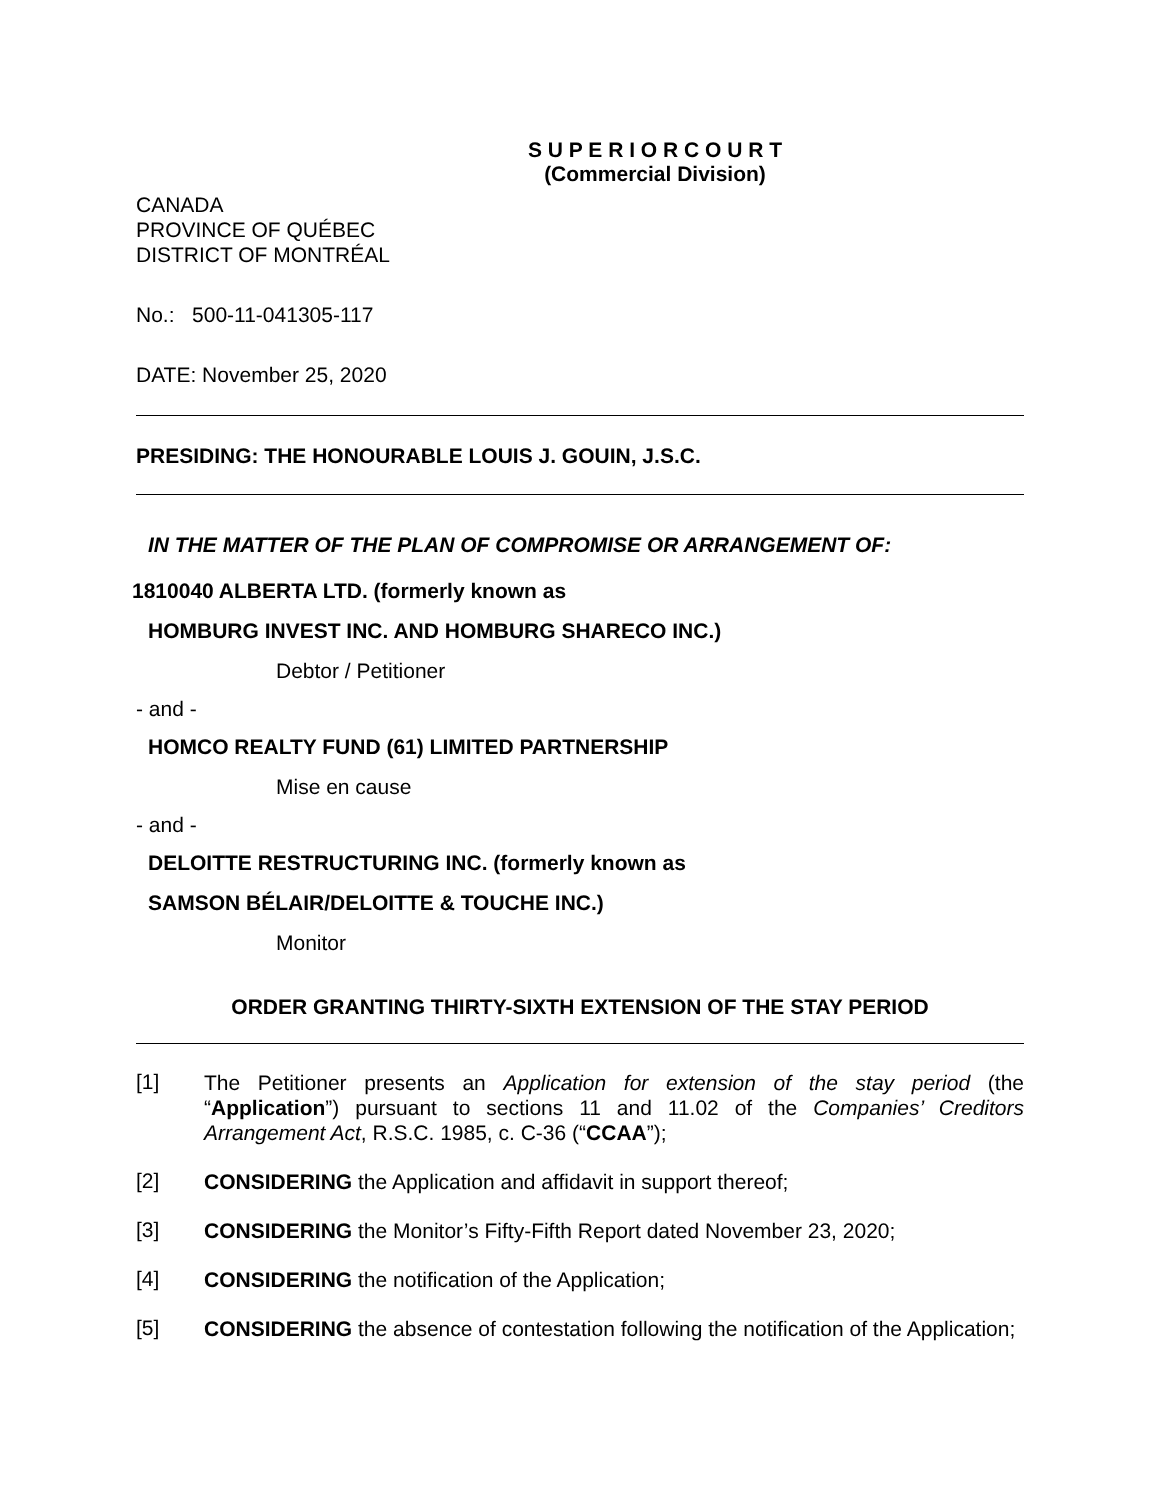S U P E R I O R C O U R T
(Commercial Division)
CANADA
PROVINCE OF QUÉBEC
DISTRICT OF MONTRÉAL
No.: 500-11-041305-117
DATE: November 25, 2020
PRESIDING: THE HONOURABLE LOUIS J. GOUIN, J.S.C.
IN THE MATTER OF THE PLAN OF COMPROMISE OR ARRANGEMENT OF:
1810040 ALBERTA LTD. (formerly known as
HOMBURG INVEST INC. AND HOMBURG SHARECO INC.)
Debtor / Petitioner
- and -
HOMCO REALTY FUND (61) LIMITED PARTNERSHIP
Mise en cause
- and -
DELOITTE RESTRUCTURING INC. (formerly known as
SAMSON BÉLAIR/DELOITTE & TOUCHE INC.)
Monitor
ORDER GRANTING THIRTY-SIXTH EXTENSION OF THE STAY PERIOD
[1] The Petitioner presents an Application for extension of the stay period (the “Application”) pursuant to sections 11 and 11.02 of the Companies’ Creditors Arrangement Act, R.S.C. 1985, c. C-36 (“CCAA”);
[2] CONSIDERING the Application and affidavit in support thereof;
[3] CONSIDERING the Monitor’s Fifty-Fifth Report dated November 23, 2020;
[4] CONSIDERING the notification of the Application;
[5] CONSIDERING the absence of contestation following the notification of the Application;